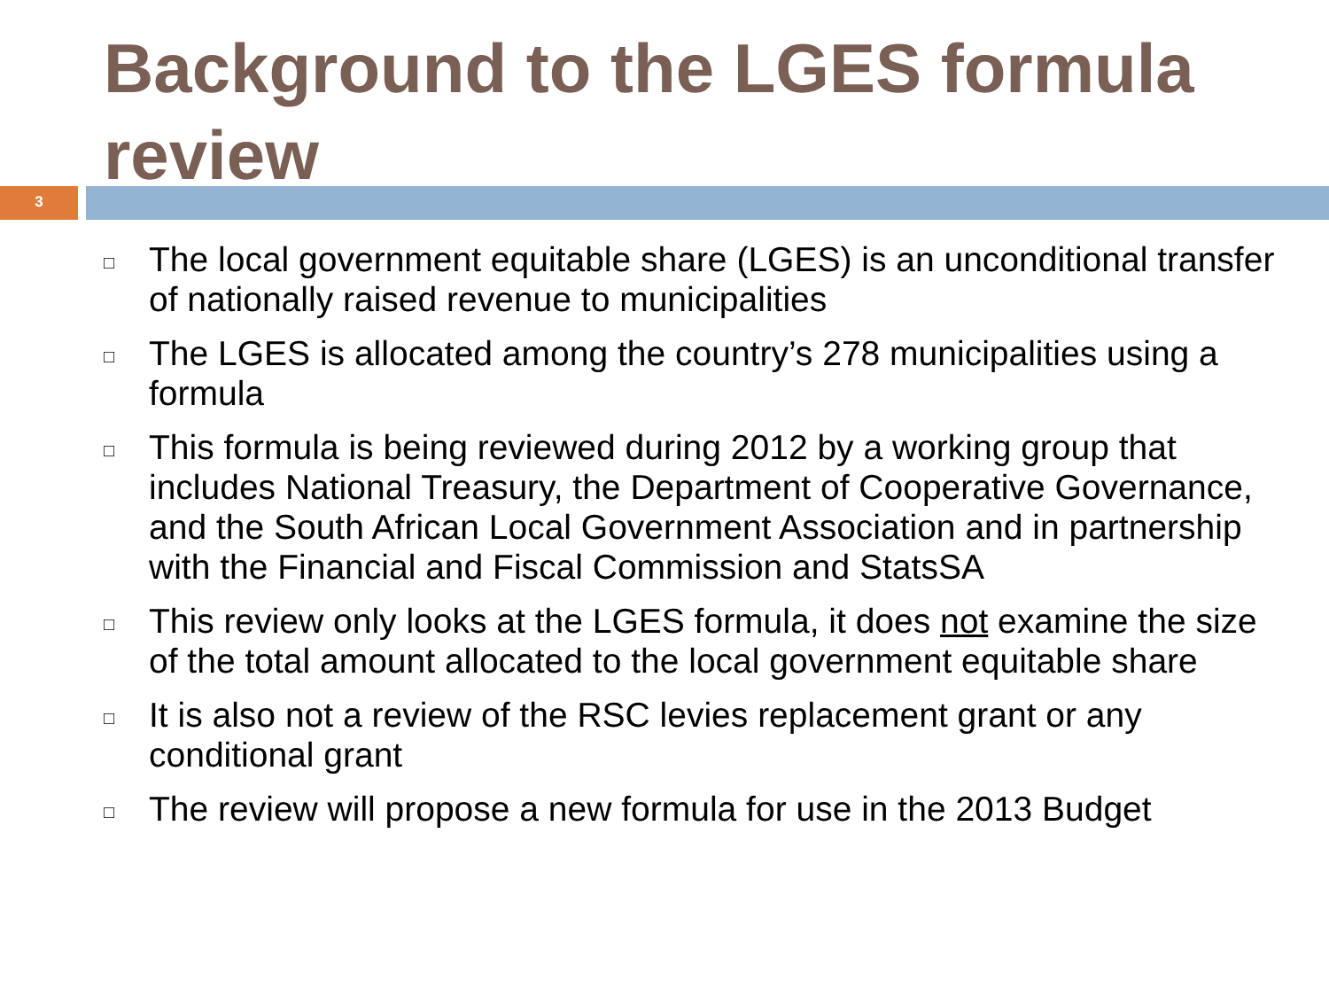Background to the LGES formula review
3
□ The local government equitable share (LGES) is an unconditional transfer of nationally raised revenue to municipalities
□ The LGES is allocated among the country’s 278 municipalities using a formula
□ This formula is being reviewed during 2012 by a working group that includes National Treasury, the Department of Cooperative Governance, and the South African Local Government Association and in partnership with the Financial and Fiscal Commission and StatsSA
□ This review only looks at the LGES formula, it does not examine the size of the total amount allocated to the local government equitable share
□ It is also not a review of the RSC levies replacement grant or any conditional grant
□ The review will propose a new formula for use in the 2013 Budget